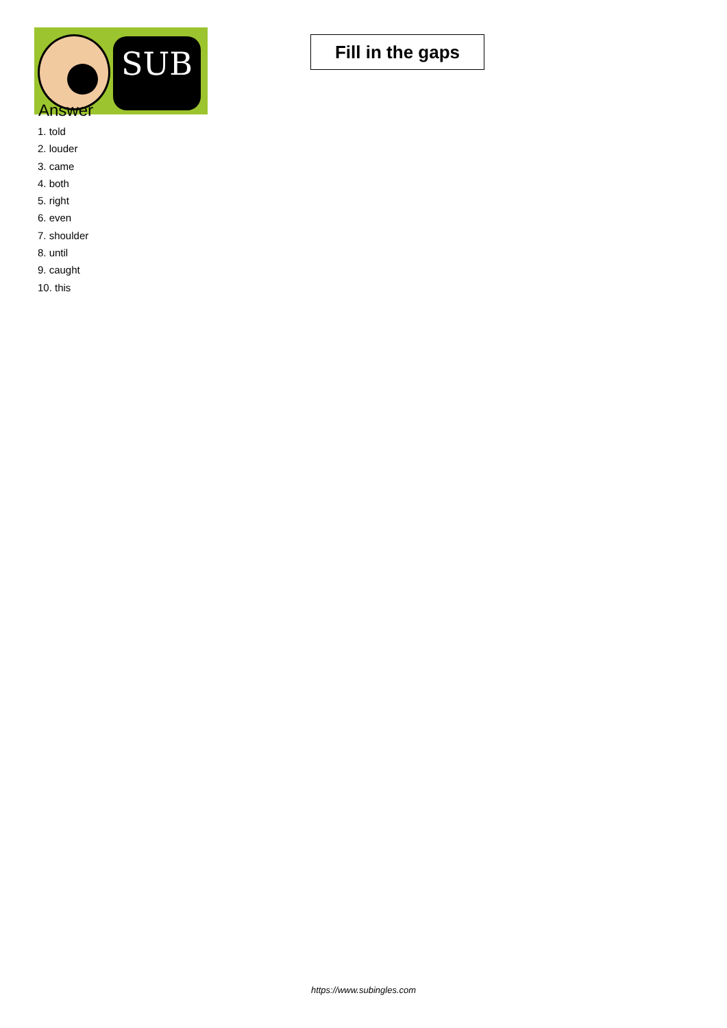SUB
Fill in the gaps
Answer
1. told
2. louder
3. came
4. both
5. right
6. even
7. shoulder
8. until
9. caught
10. this
https://www.subingles.com